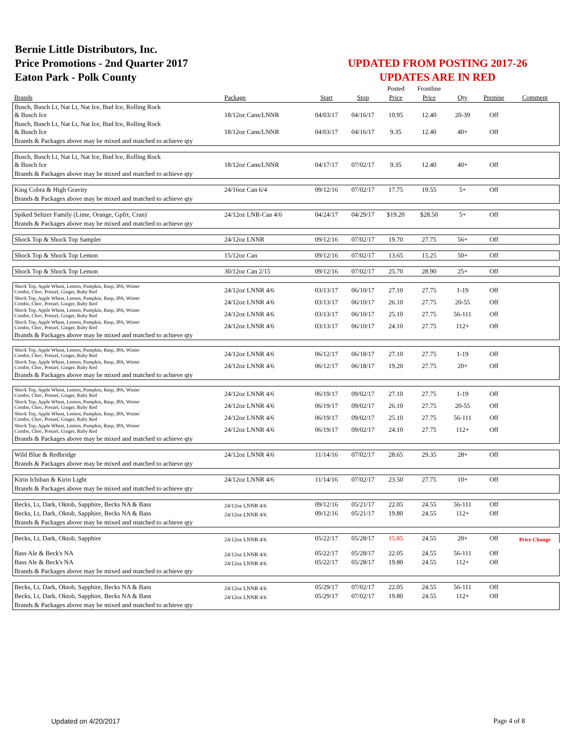Bernie Little Distributors, Inc.
Price Promotions - 2nd Quarter 2017
Eaton Park - Polk County
UPDATED FROM POSTING 2017-26
UPDATES ARE IN RED
| | | | | Posted | Frontline | | | |
| --- | --- | --- | --- | --- | --- | --- | --- | --- |
| Brands | Package | Start | Stop | Price | Price | Qty | Premise | Comment |
| Busch, Busch Lt, Nat Lt, Nat Ice, Bud Ice, Rolling Rock & Busch Ice | 18/12oz Cans/LNNR | 04/03/17 | 04/16/17 | 10.95 | 12.40 | 20-39 | Off | |
| Busch, Busch Lt, Nat Lt, Nat Ice, Bud Ice, Rolling Rock & Busch Ice | 18/12oz Cans/LNNR | 04/03/17 | 04/16/17 | 9.35 | 12.40 | 40+ | Off | |
| Brands & Packages above may be mixed and matched to achieve qty | | | | | | | | |
| Busch, Busch Lt, Nat Lt, Nat Ice, Bud Ice, Rolling Rock & Busch Ice | 18/12oz Cans/LNNR | 04/17/17 | 07/02/17 | 9.35 | 12.40 | 40+ | Off | |
| Brands & Packages above may be mixed and matched to achieve qty | | | | | | | | |
| King Cobra & High Gravity | 24/16oz Can 6/4 | 09/12/16 | 07/02/17 | 17.75 | 19.55 | 5+ | Off | |
| Brands & Packages above may be mixed and matched to achieve qty | | | | | | | | |
| Spiked Seltzer Family (Lime, Orange, Gpfrt, Cran) | 24/12oz LNR-Can 4/6 | 04/24/17 | 04/29/17 | $19.20 | $28.50 | 5+ | Off | |
| Brands & Packages above may be mixed and matched to achieve qty | | | | | | | | |
| Shock Top & Shock Top Sampler | 24/12oz LNNR | 09/12/16 | 07/02/17 | 19.70 | 27.75 | 56+ | Off | |
| Shock Top & Shock Top Lemon | 15/12oz Can | 09/12/16 | 07/02/17 | 13.65 | 15.25 | 50+ | Off | |
| Shock Top & Shock Top Lemon | 30/12oz Can 2/15 | 09/12/16 | 07/02/17 | 25.70 | 28.90 | 25+ | Off | |
| Shock Top, Apple Wheat, Lemon, Pumpkin, Rasp, IPA, Winter Combo, Choc, Pretzel, Ginger, Ruby Red | 24/12oz LNNR 4/6 | 03/13/17 | 06/10/17 | 27.10 | 27.75 | 1-19 | Off | |
| Shock Top, Apple Wheat, Lemon, Pumpkin, Rasp, IPA, Winter Combo, Choc, Pretzel, Ginger, Ruby Red | 24/12oz LNNR 4/6 | 03/13/17 | 06/10/17 | 26.10 | 27.75 | 20-55 | Off | |
| Shock Top, Apple Wheat, Lemon, Pumpkin, Rasp, IPA, Winter Combo, Choc, Pretzel, Ginger, Ruby Red | 24/12oz LNNR 4/6 | 03/13/17 | 06/10/17 | 25.10 | 27.75 | 56-111 | Off | |
| Shock Top, Apple Wheat, Lemon, Pumpkin, Rasp, IPA, Winter Combo, Choc, Pretzel, Ginger, Ruby Red | 24/12oz LNNR 4/6 | 03/13/17 | 06/10/17 | 24.10 | 27.75 | 112+ | Off | |
| Brands & Packages above may be mixed and matched to achieve qty | | | | | | | | |
| Shock Top, Apple Wheat, Lemon, Pumpkin, Rasp, IPA, Winter Combo, Choc, Pretzel, Ginger, Ruby Red | 24/12oz LNNR 4/6 | 06/12/17 | 06/18/17 | 27.10 | 27.75 | 1-19 | Off | |
| Shock Top, Apple Wheat, Lemon, Pumpkin, Rasp, IPA, Winter Combo, Choc, Pretzel, Ginger, Ruby Red | 24/12oz LNNR 4/6 | 06/12/17 | 06/18/17 | 19.20 | 27.75 | 20+ | Off | |
| Brands & Packages above may be mixed and matched to achieve qty | | | | | | | | |
| Shock Top, Apple Wheat, Lemon, Pumpkin, Rasp, IPA, Winter Combo, Choc, Pretzel, Ginger, Ruby Red | 24/12oz LNNR 4/6 | 06/19/17 | 09/02/17 | 27.10 | 27.75 | 1-19 | Off | |
| Shock Top, Apple Wheat, Lemon, Pumpkin, Rasp, IPA, Winter Combo, Choc, Pretzel, Ginger, Ruby Red | 24/12oz LNNR 4/6 | 06/19/17 | 09/02/17 | 26.10 | 27.75 | 20-55 | Off | |
| Shock Top, Apple Wheat, Lemon, Pumpkin, Rasp, IPA, Winter Combo, Choc, Pretzel, Ginger, Ruby Red | 24/12oz LNNR 4/6 | 06/19/17 | 09/02/17 | 25.10 | 27.75 | 56-111 | Off | |
| Shock Top, Apple Wheat, Lemon, Pumpkin, Rasp, IPA, Winter Combo, Choc, Pretzel, Ginger, Ruby Red | 24/12oz LNNR 4/6 | 06/19/17 | 09/02/17 | 24.10 | 27.75 | 112+ | Off | |
| Brands & Packages above may be mixed and matched to achieve qty | | | | | | | | |
| Wild Blue & Redbridge | 24/12oz LNNR 4/6 | 11/14/16 | 07/02/17 | 28.65 | 29.35 | 28+ | Off | |
| Brands & Packages above may be mixed and matched to achieve qty | | | | | | | | |
| Kirin Ichiban & Kirin Light | 24/12oz LNNR 4/6 | 11/14/16 | 07/02/17 | 23.50 | 27.75 | 10+ | Off | |
| Brands & Packages above may be mixed and matched to achieve qty | | | | | | | | |
| Becks, Lt, Dark, Oktob, Sapphire, Becks NA & Bass | 24/12oz LNNR 4/6 | 09/12/16 | 05/21/17 | 22.05 | 24.55 | 56-111 | Off | |
| Becks, Lt, Dark, Oktob, Sapphire, Becks NA & Bass | 24/12oz LNNR 4/6 | 09/12/16 | 05/21/17 | 19.80 | 24.55 | 112+ | Off | |
| Brands & Packages above may be mixed and matched to achieve qty | | | | | | | | |
| Becks, Lt, Dark, Oktob, Sapphire | 24/12oz LNNR 4/6 | 05/22/17 | 05/28/17 | 15.85 | 24.55 | 20+ | Off | Price Change |
| Bass Ale & Beck's NA | 24/12oz LNNR 4/6 | 05/22/17 | 05/28/17 | 22.05 | 24.55 | 56-111 | Off | |
| Bass Ale & Beck's NA | 24/12oz LNNR 4/6 | 05/22/17 | 05/28/17 | 19.80 | 24.55 | 112+ | Off | |
| Brands & Packages above may be mixed and matched to achieve qty | | | | | | | | |
| Becks, Lt, Dark, Oktob, Sapphire, Becks NA & Bass | 24/12oz LNNR 4/6 | 05/29/17 | 07/02/17 | 22.05 | 24.55 | 56-111 | Off | |
| Becks, Lt, Dark, Oktob, Sapphire, Becks NA & Bass | 24/12oz LNNR 4/6 | 05/29/17 | 07/02/17 | 19.80 | 24.55 | 112+ | Off | |
| Brands & Packages above may be mixed and matched to achieve qty | | | | | | | | |
Updated on 4/20/2017 Page 4 of 8